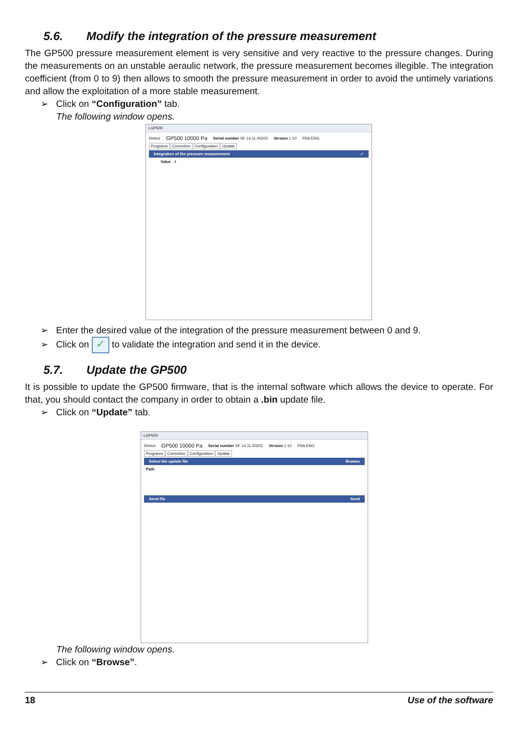5.6. Modify the integration of the pressure measurement
The GP500 pressure measurement element is very sensitive and very reactive to the pressure changes. During the measurements on an unstable aeraulic network, the pressure measurement becomes illegible. The integration coefficient (from 0 to 9) then allows to smooth the pressure measurement in order to avoid the untimely variations and allow the exploitation of a more stable measurement.
➢ Click on “Configuration” tab.
The following window opens.
LGP500
Detect GP500 10000 Pa Serial number SF 14.11.00202 Version 1.10 FRA ENG
Programs Correction Configuration Update
Integration of the pressure measurement ✓
Value 4
➢ Enter the desired value of the integration of the pressure measurement between 0 and 9.
➢ Click on ✓ to validate the integration and send it in the device.
5.7. Update the GP500
It is possible to update the GP500 firmware, that is the internal software which allows the device to operate. For that, you should contact the company in order to obtain a .bin update file.
➢ Click on “Update” tab.
LGP500
Detect GP500 10000 Pa Serial number SF 14.11.00202 Version 1.10 FRA ENG
Programs Correction Configuration Update
Select the update file Browse
Path
Send file Send
The following window opens.
➢ Click on “Browse”.
18 Use of the software